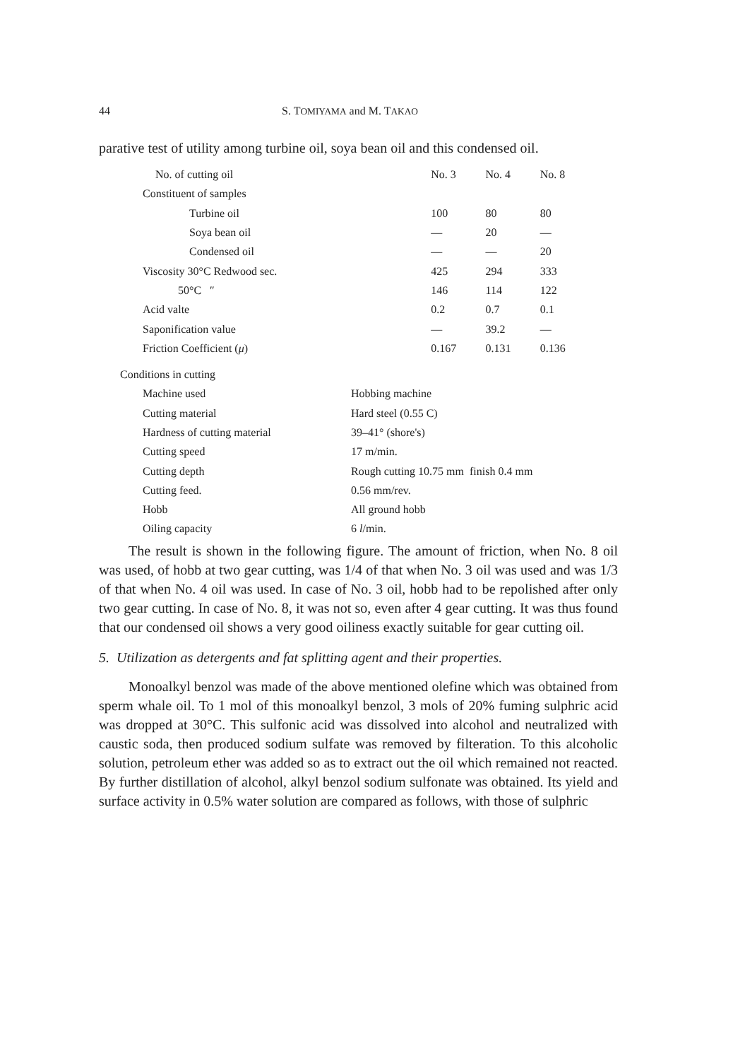44 S. TOMIYAMA and M. TAKAO
parative test of utility among turbine oil, soya bean oil and this condensed oil.
| No. of cutting oil | No. 3 | No. 4 | No. 8 |
| Constituent of samples | | | |
| Turbine oil | 100 | 80 | 80 |
| Soya bean oil | — | 20 | — |
| Condensed oil | — | — | 20 |
| Viscosity 30°C Redwood sec. | 425 | 294 | 333 |
| 50°C ″ | 146 | 114 | 122 |
| Acid valte | 0.2 | 0.7 | 0.1 |
| Saponification value | — | 39.2 | — |
| Friction Coefficient ( μ ) | 0.167 | 0.131 | 0.136 |
| Conditions in cutting | |
| Machine used | Hobbing machine |
| Cutting material | Hard steel (0.55 C) |
| Hardness of cutting material | 39–41° (shore's) |
| Cutting speed | 17 m/min. |
| Cutting depth | Rough cutting 10.75 mm finish 0.4 mm |
| Cutting feed. | 0.56 mm/rev. |
| Hobb | All ground hobb |
| Oiling capacity | 6 l /min. |
The result is shown in the following figure. The amount of friction, when No. 8 oil was used, of hobb at two gear cutting, was 1/4 of that when No. 3 oil was used and was 1/3 of that when No. 4 oil was used. In case of No. 3 oil, hobb had to be repolished after only two gear cutting. In case of No. 8, it was not so, even after 4 gear cutting. It was thus found that our condensed oil shows a very good oiliness exactly suitable for gear cutting oil.
5. Utilization as detergents and fat splitting agent and their properties.
Monoalkyl benzol was made of the above mentioned olefine which was obtained from sperm whale oil. To 1 mol of this monoalkyl benzol, 3 mols of 20% fuming sulphric acid was dropped at 30°C. This sulfonic acid was dissolved into alcohol and neutralized with caustic soda, then produced sodium sulfate was removed by filteration. To this alcoholic solution, petroleum ether was added so as to extract out the oil which remained not reacted. By further distillation of alcohol, alkyl benzol sodium sulfonate was obtained. Its yield and surface activity in 0.5% water solution are compared as follows, with those of sulphric